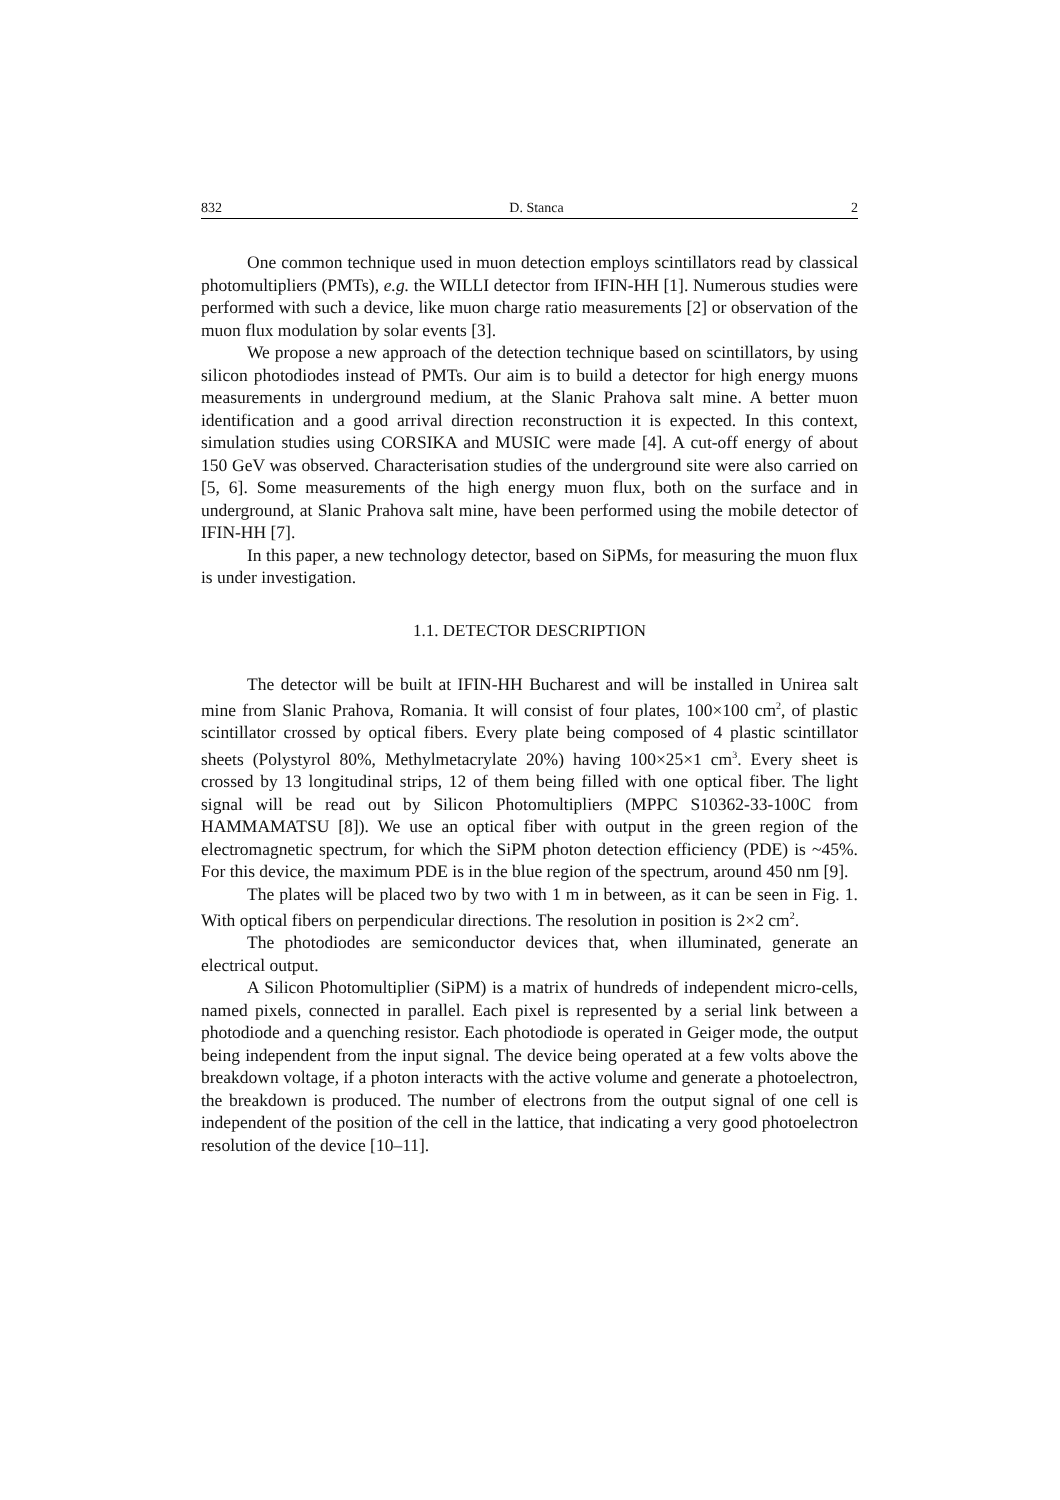832 D. Stanca 2
One common technique used in muon detection employs scintillators read by classical photomultipliers (PMTs), e.g. the WILLI detector from IFIN-HH [1]. Numerous studies were performed with such a device, like muon charge ratio measurements [2] or observation of the muon flux modulation by solar events [3].
We propose a new approach of the detection technique based on scintillators, by using silicon photodiodes instead of PMTs. Our aim is to build a detector for high energy muons measurements in underground medium, at the Slanic Prahova salt mine. A better muon identification and a good arrival direction reconstruction it is expected. In this context, simulation studies using CORSIKA and MUSIC were made [4]. A cut-off energy of about 150 GeV was observed. Characterisation studies of the underground site were also carried on [5, 6]. Some measurements of the high energy muon flux, both on the surface and in underground, at Slanic Prahova salt mine, have been performed using the mobile detector of IFIN-HH [7].
In this paper, a new technology detector, based on SiPMs, for measuring the muon flux is under investigation.
1.1. DETECTOR DESCRIPTION
The detector will be built at IFIN-HH Bucharest and will be installed in Unirea salt mine from Slanic Prahova, Romania. It will consist of four plates, 100×100 cm<sup>2</sup>, of plastic scintillator crossed by optical fibers. Every plate being composed of 4 plastic scintillator sheets (Polystyrol 80%, Methylmetacrylate 20%) having 100×25×1 cm<sup>3</sup>. Every sheet is crossed by 13 longitudinal strips, 12 of them being filled with one optical fiber. The light signal will be read out by Silicon Photomultipliers (MPPC S10362-33-100C from HAMMAMATSU [8]). We use an optical fiber with output in the green region of the electromagnetic spectrum, for which the SiPM photon detection efficiency (PDE) is ~45%. For this device, the maximum PDE is in the blue region of the spectrum, around 450 nm [9].
The plates will be placed two by two with 1 m in between, as it can be seen in Fig. 1. With optical fibers on perpendicular directions. The resolution in position is 2×2 cm<sup>2</sup>.
The photodiodes are semiconductor devices that, when illuminated, generate an electrical output.
A Silicon Photomultiplier (SiPM) is a matrix of hundreds of independent micro-cells, named pixels, connected in parallel. Each pixel is represented by a serial link between a photodiode and a quenching resistor. Each photodiode is operated in Geiger mode, the output being independent from the input signal. The device being operated at a few volts above the breakdown voltage, if a photon interacts with the active volume and generate a photoelectron, the breakdown is produced. The number of electrons from the output signal of one cell is independent of the position of the cell in the lattice, that indicating a very good photoelectron resolution of the device [10–11].